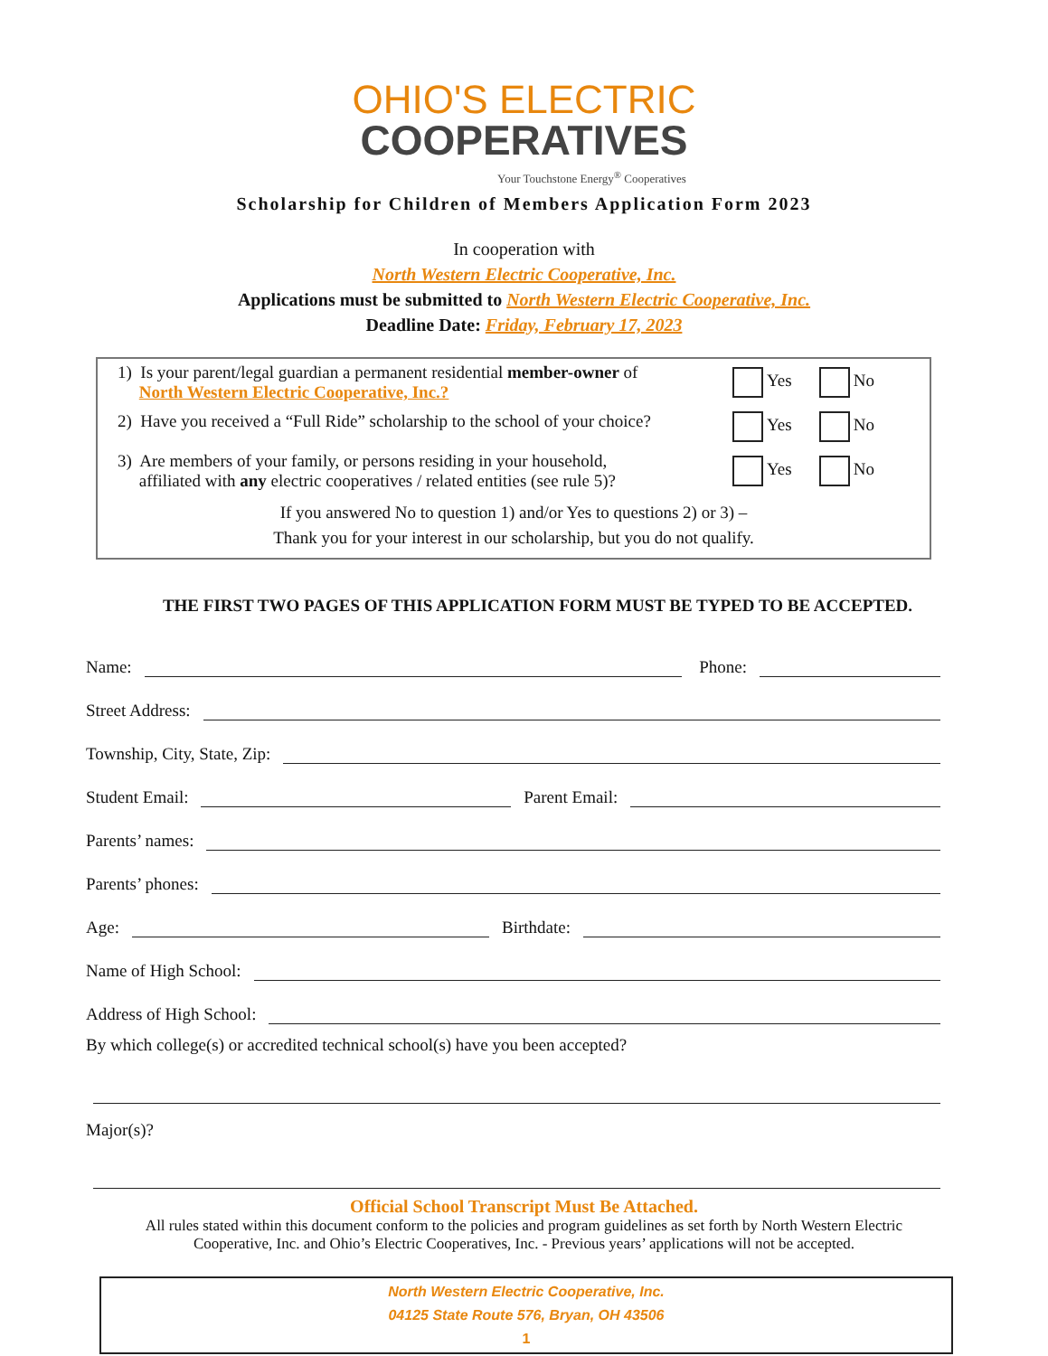OHIO'S ELECTRIC
COOPERATIVES
Your Touchstone Energy<sup>®</sup> Cooperatives
Scholarship for Children of Members Application Form 2023
In cooperation with
North Western Electric Cooperative, Inc.
Applications must be submitted to North Western Electric Cooperative, Inc.
Deadline Date: Friday, February 17, 2023
1) Is your parent/legal guardian a permanent residential member-owner of
North Western Electric Cooperative, Inc.?
Yes No
2) Have you received a “Full Ride” scholarship to the school of your choice?
Yes No
3) Are members of your family, or persons residing in your household,
affiliated with any electric cooperatives / related entities (see rule 5)?
Yes No
If you answered No to question 1) and/or Yes to questions 2) or 3) –
Thank you for your interest in our scholarship, but you do not qualify.
THE FIRST TWO PAGES OF THIS APPLICATION FORM MUST BE TYPED TO BE ACCEPTED.
Name: Phone:
Street Address:
Township, City, State, Zip:
Student Email: Parent Email:
Parents’ names:
Parents’ phones:
Age: Birthdate:
Name of High School:
Address of High School:
By which college(s) or accredited technical school(s) have you been accepted?
Major(s)?
Official School Transcript Must Be Attached.
All rules stated within this document conform to the policies and program guidelines as set forth by North Western Electric
Cooperative, Inc. and Ohio’s Electric Cooperatives, Inc. - Previous years’ applications will not be accepted.
North Western Electric Cooperative, Inc.
04125 State Route 576, Bryan, OH 43506
1